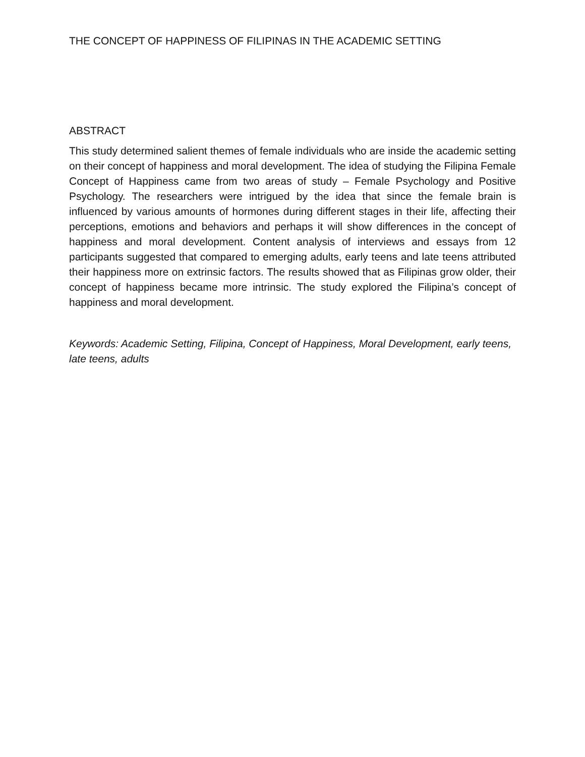THE CONCEPT OF HAPPINESS OF FILIPINAS IN THE ACADEMIC SETTING
ABSTRACT
This study determined salient themes of female individuals who are inside the academic setting on their concept of happiness and moral development. The idea of studying the Filipina Female Concept of Happiness came from two areas of study – Female Psychology and Positive Psychology. The researchers were intrigued by the idea that since the female brain is influenced by various amounts of hormones during different stages in their life, affecting their perceptions, emotions and behaviors and perhaps it will show differences in the concept of happiness and moral development. Content analysis of interviews and essays from 12 participants suggested that compared to emerging adults, early teens and late teens attributed their happiness more on extrinsic factors. The results showed that as Filipinas grow older, their concept of happiness became more intrinsic. The study explored the Filipina’s concept of happiness and moral development.
Keywords: Academic Setting, Filipina, Concept of Happiness, Moral Development, early teens, late teens, adults